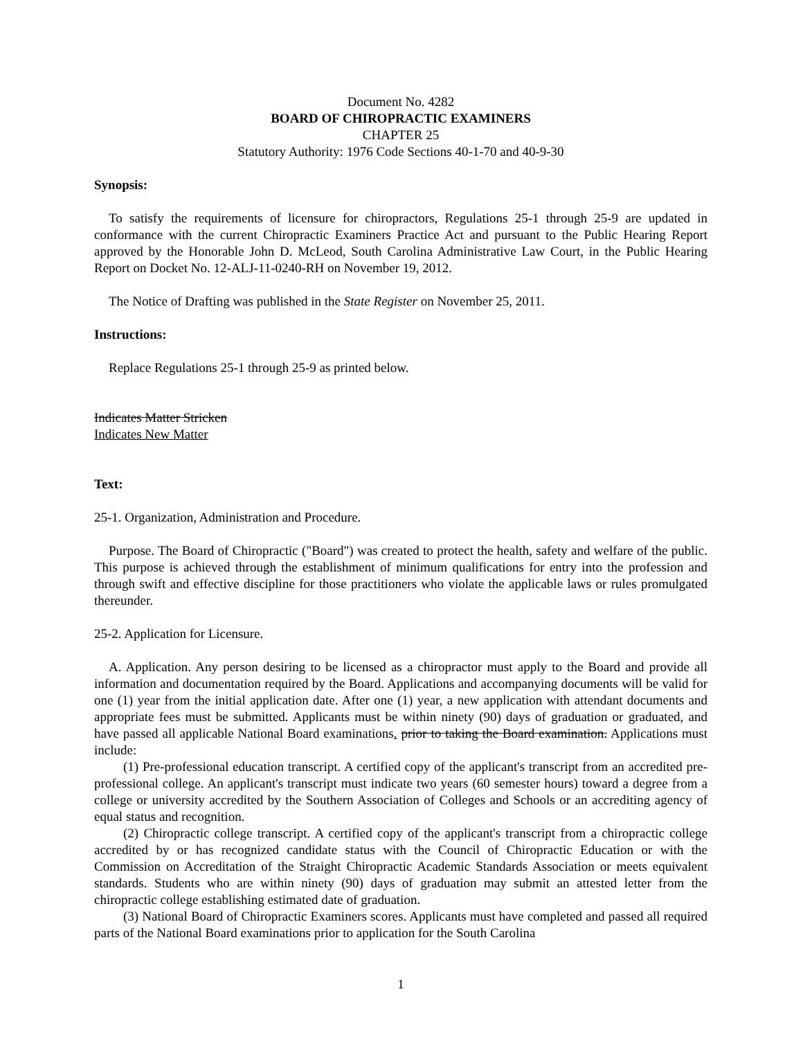Document No. 4282
BOARD OF CHIROPRACTIC EXAMINERS
CHAPTER 25
Statutory Authority: 1976 Code Sections 40-1-70 and 40-9-30
Synopsis:
To satisfy the requirements of licensure for chiropractors, Regulations 25-1 through 25-9 are updated in conformance with the current Chiropractic Examiners Practice Act and pursuant to the Public Hearing Report approved by the Honorable John D. McLeod, South Carolina Administrative Law Court, in the Public Hearing Report on Docket No. 12-ALJ-11-0240-RH on November 19, 2012.
The Notice of Drafting was published in the State Register on November 25, 2011.
Instructions:
Replace Regulations 25-1 through 25-9 as printed below.
Indicates Matter Stricken
Indicates New Matter
Text:
25-1. Organization, Administration and Procedure.
Purpose. The Board of Chiropractic ("Board") was created to protect the health, safety and welfare of the public. This purpose is achieved through the establishment of minimum qualifications for entry into the profession and through swift and effective discipline for those practitioners who violate the applicable laws or rules promulgated thereunder.
25-2. Application for Licensure.
A. Application. Any person desiring to be licensed as a chiropractor must apply to the Board and provide all information and documentation required by the Board. Applications and accompanying documents will be valid for one (1) year from the initial application date. After one (1) year, a new application with attendant documents and appropriate fees must be submitted. Applicants must be within ninety (90) days of graduation or graduated, and have passed all applicable National Board examinations. prior to taking the Board examination. Applications must include:
(1) Pre-professional education transcript. A certified copy of the applicant's transcript from an accredited pre-professional college. An applicant's transcript must indicate two years (60 semester hours) toward a degree from a college or university accredited by the Southern Association of Colleges and Schools or an accrediting agency of equal status and recognition.
(2) Chiropractic college transcript. A certified copy of the applicant's transcript from a chiropractic college accredited by or has recognized candidate status with the Council of Chiropractic Education or with the Commission on Accreditation of the Straight Chiropractic Academic Standards Association or meets equivalent standards. Students who are within ninety (90) days of graduation may submit an attested letter from the chiropractic college establishing estimated date of graduation.
(3) National Board of Chiropractic Examiners scores. Applicants must have completed and passed all required parts of the National Board examinations prior to application for the South Carolina
1